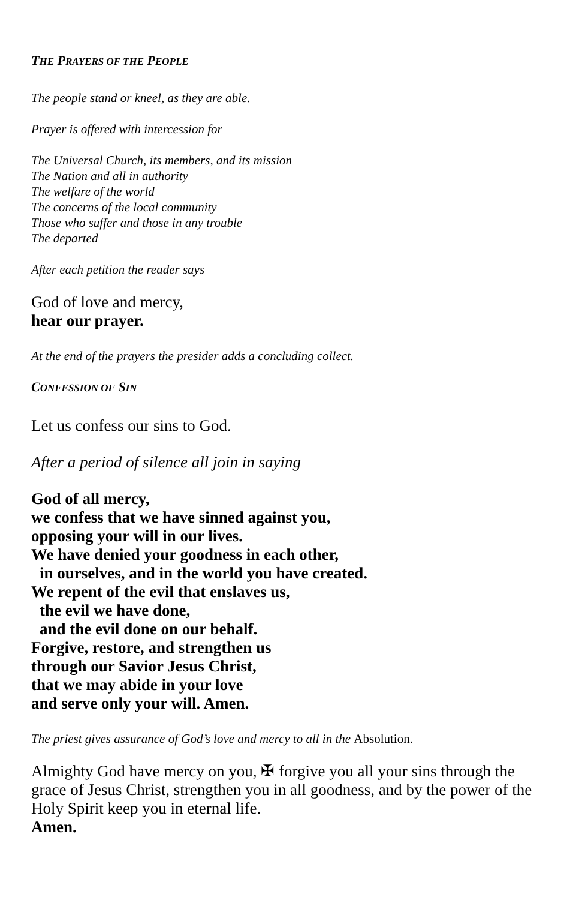THE PRAYERS OF THE PEOPLE
The people stand or kneel, as they are able.
Prayer is offered with intercession for
The Universal Church, its members, and its mission
The Nation and all in authority
The welfare of the world
The concerns of the local community
Those who suffer and those in any trouble
The departed
After each petition the reader says
God of love and mercy,
hear our prayer.
At the end of the prayers the presider adds a concluding collect.
CONFESSION OF SIN
Let us confess our sins to God.
After a period of silence all join in saying
God of all mercy,
we confess that we have sinned against you,
opposing your will in our lives.
We have denied your goodness in each other,
in ourselves, and in the world you have created.
We repent of the evil that enslaves us,
the evil we have done,
and the evil done on our behalf.
Forgive, restore, and strengthen us
through our Savior Jesus Christ,
that we may abide in your love
and serve only your will. Amen.
The priest gives assurance of God’s love and mercy to all in the Absolution.
Almighty God have mercy on you, ✠ forgive you all your sins through the grace of Jesus Christ, strengthen you in all goodness, and by the power of the Holy Spirit keep you in eternal life.
Amen.